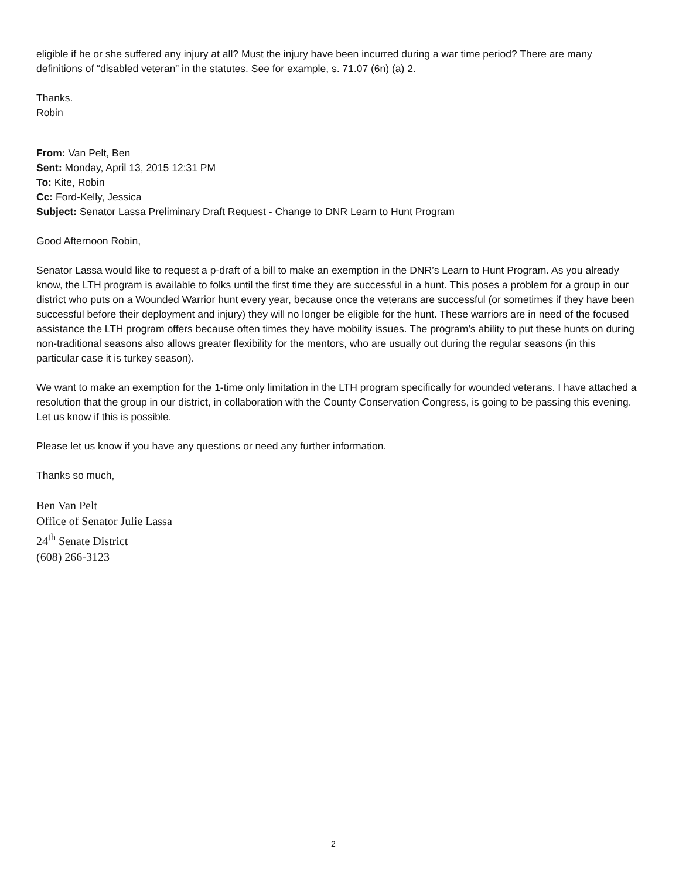eligible if he or she suffered any injury at all? Must the injury have been incurred during a war time period? There are many definitions of “disabled veteran” in the statutes. See for example, s. 71.07 (6n) (a) 2.
Thanks.
Robin
From: Van Pelt, Ben
Sent: Monday, April 13, 2015 12:31 PM
To: Kite, Robin
Cc: Ford-Kelly, Jessica
Subject: Senator Lassa Preliminary Draft Request - Change to DNR Learn to Hunt Program
Good Afternoon Robin,
Senator Lassa would like to request a p-draft of a bill to make an exemption in the DNR’s Learn to Hunt Program. As you already know, the LTH program is available to folks until the first time they are successful in a hunt. This poses a problem for a group in our district who puts on a Wounded Warrior hunt every year, because once the veterans are successful (or sometimes if they have been successful before their deployment and injury) they will no longer be eligible for the hunt. These warriors are in need of the focused assistance the LTH program offers because often times they have mobility issues. The program’s ability to put these hunts on during non-traditional seasons also allows greater flexibility for the mentors, who are usually out during the regular seasons (in this particular case it is turkey season).
We want to make an exemption for the 1-time only limitation in the LTH program specifically for wounded veterans. I have attached a resolution that the group in our district, in collaboration with the County Conservation Congress, is going to be passing this evening. Let us know if this is possible.
Please let us know if you have any questions or need any further information.
Thanks so much,
Ben Van Pelt
Office of Senator Julie Lassa
24<sup>th</sup> Senate District
(608) 266-3123
2